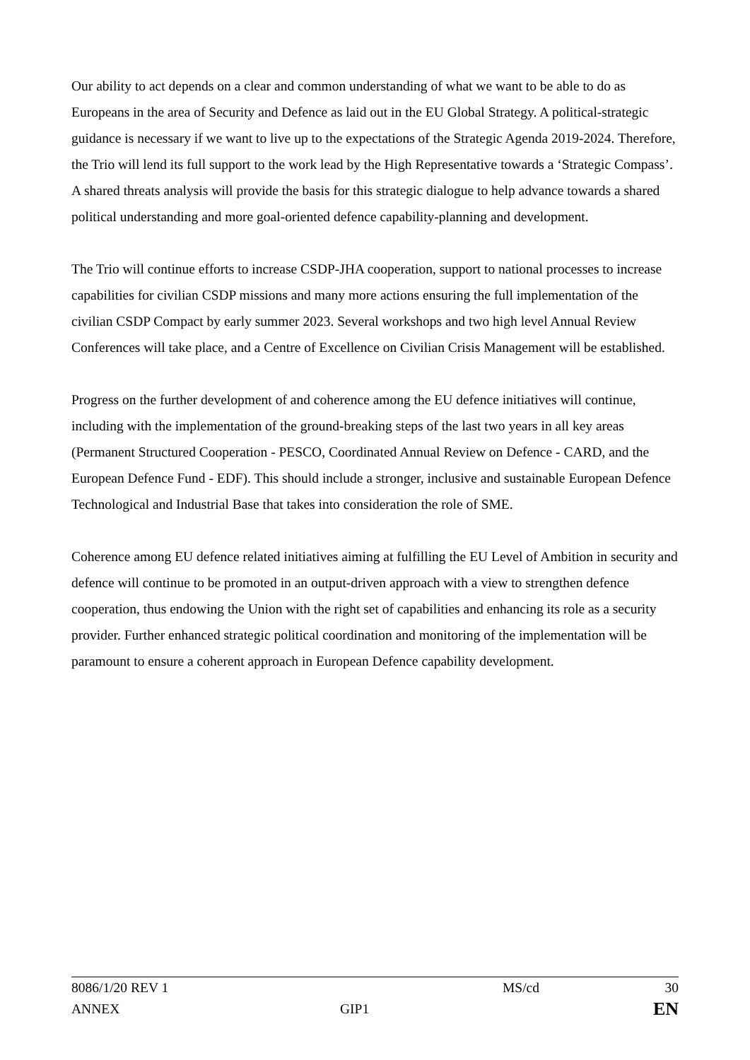Our ability to act depends on a clear and common understanding of what we want to be able to do as Europeans in the area of Security and Defence as laid out in the EU Global Strategy. A political-strategic guidance is necessary if we want to live up to the expectations of the Strategic Agenda 2019-2024. Therefore, the Trio will lend its full support to the work lead by the High Representative towards a ‘Strategic Compass’. A shared threats analysis will provide the basis for this strategic dialogue to help advance towards a shared political understanding and more goal-oriented defence capability-planning and development.
The Trio will continue efforts to increase CSDP-JHA cooperation, support to national processes to increase capabilities for civilian CSDP missions and many more actions ensuring the full implementation of the civilian CSDP Compact by early summer 2023. Several workshops and two high level Annual Review Conferences will take place, and a Centre of Excellence on Civilian Crisis Management will be established.
Progress on the further development of and coherence among the EU defence initiatives will continue, including with the implementation of the ground-breaking steps of the last two years in all key areas (Permanent Structured Cooperation - PESCO, Coordinated Annual Review on Defence - CARD, and the European Defence Fund - EDF). This should include a stronger, inclusive and sustainable European Defence Technological and Industrial Base that takes into consideration the role of SME.
Coherence among EU defence related initiatives aiming at fulfilling the EU Level of Ambition in security and defence will continue to be promoted in an output-driven approach with a view to strengthen defence cooperation, thus endowing the Union with the right set of capabilities and enhancing its role as a security provider. Further enhanced strategic political coordination and monitoring of the implementation will be paramount to ensure a coherent approach in European Defence capability development.
8086/1/20 REV 1 MS/cd 30
ANNEX GIP1 EN